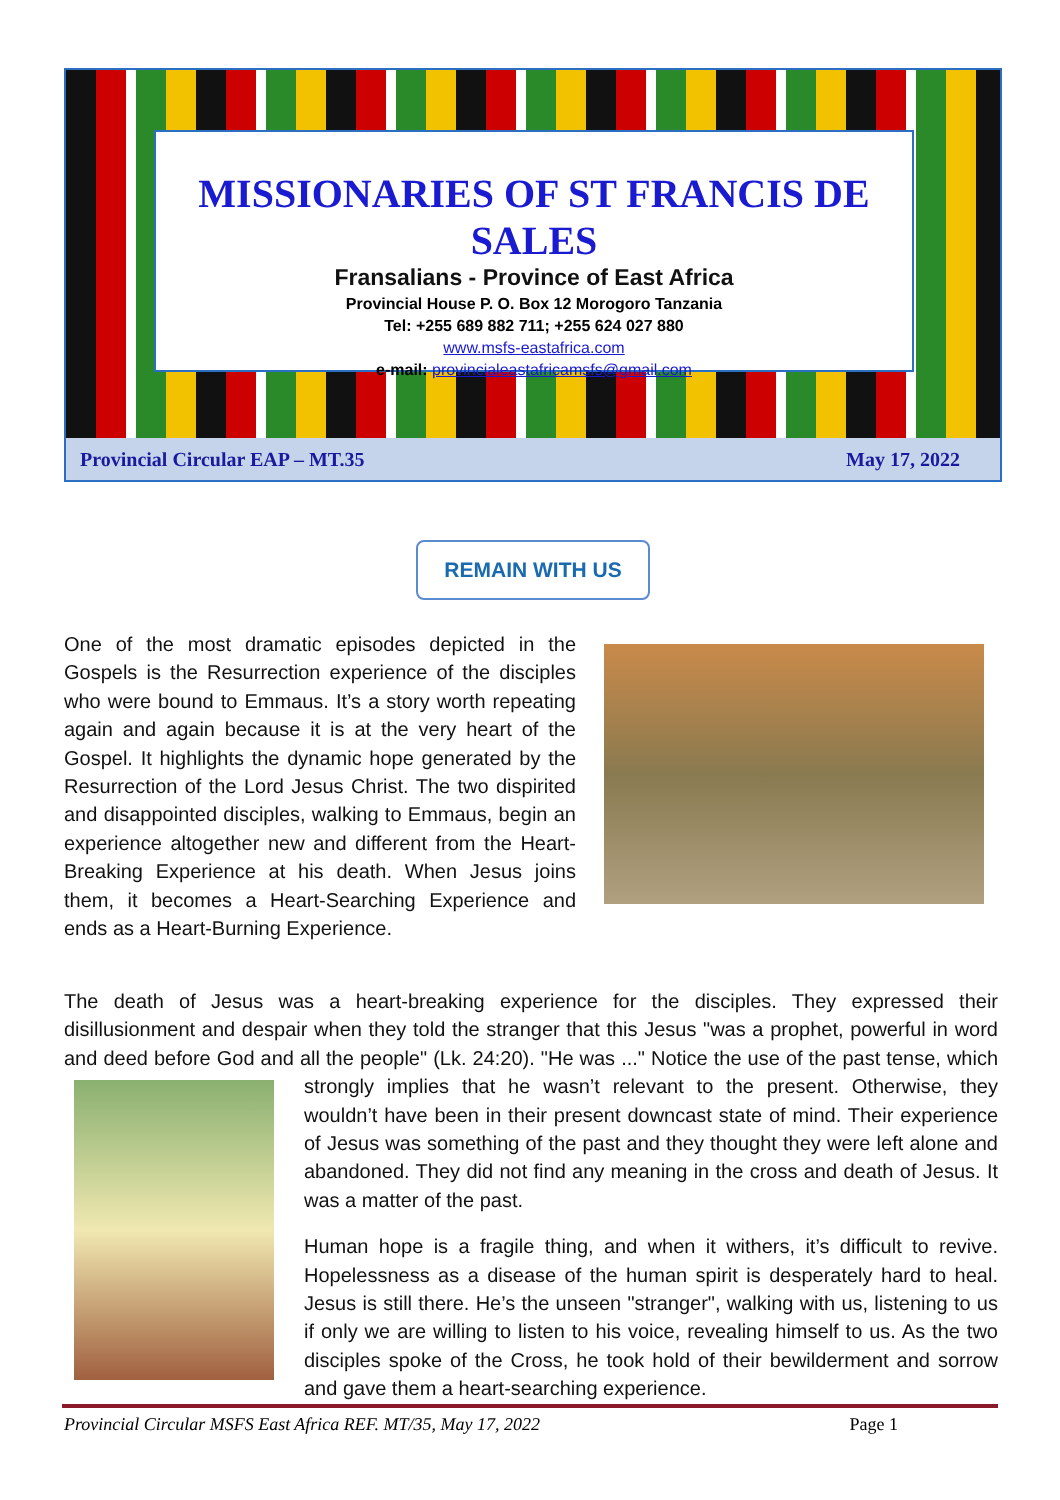MISSIONARIES OF ST FRANCIS DE SALES
Fransalians - Province of East Africa
Provincial House P. O. Box 12 Morogoro Tanzania
Tel: +255 689 882 711; +255 624 027 880
www.msfs-eastafrica.com
e-mail: provincialeastafricamsfs@gmail.com
Provincial Circular EAP – MT.35 May 17, 2022
REMAIN WITH US
One of the most dramatic episodes depicted in the Gospels is the Resurrection experience of the disciples who were bound to Emmaus. It’s a story worth repeating again and again because it is at the very heart of the Gospel. It highlights the dynamic hope generated by the Resurrection of the Lord Jesus Christ. The two dispirited and disappointed disciples, walking to Emmaus, begin an experience altogether new and different from the Heart-Breaking Experience at his death. When Jesus joins them, it becomes a Heart-Searching Experience and ends as a Heart-Burning Experience.
The death of Jesus was a heart-breaking experience for the disciples. They expressed their disillusionment and despair when they told the stranger that this Jesus "was a prophet, powerful in word and deed before God and all the people" (Lk. 24:20). "He was ..." Notice the use of the past tense, which strongly implies that he wasn’t relevant to the present. Otherwise, they wouldn’t have been in their present downcast state of mind. Their experience of Jesus was something of the past and they thought they were left alone and abandoned. They did not find any meaning in the cross and death of Jesus. It was a matter of the past.
Human hope is a fragile thing, and when it withers, it’s difficult to revive. Hopelessness as a disease of the human spirit is desperately hard to heal. Jesus is still there. He’s the unseen "stranger", walking with us, listening to us if only we are willing to listen to his voice, revealing himself to us. As the two disciples spoke of the Cross, he took hold of their bewilderment and sorrow and gave them a heart-searching experience.
Provincial Circular MSFS East Africa REF. MT/35, May 17, 2022 Page 1